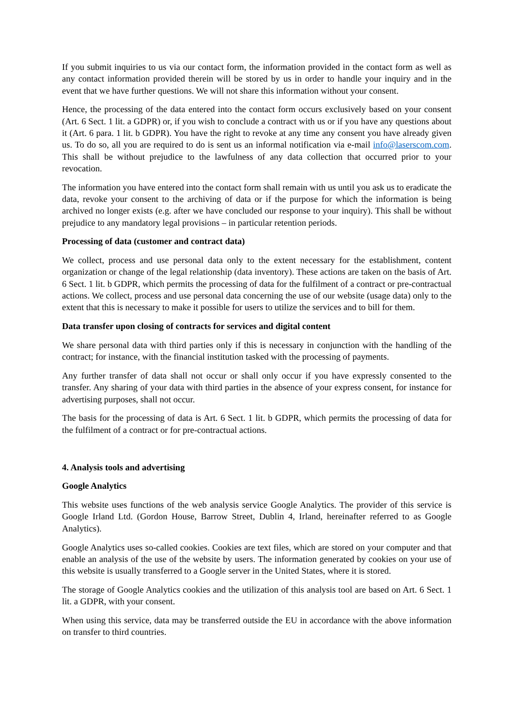If you submit inquiries to us via our contact form, the information provided in the contact form as well as any contact information provided therein will be stored by us in order to handle your inquiry and in the event that we have further questions. We will not share this information without your consent.
Hence, the processing of the data entered into the contact form occurs exclusively based on your consent (Art. 6 Sect. 1 lit. a GDPR) or, if you wish to conclude a contract with us or if you have any questions about it (Art. 6 para. 1 lit. b GDPR). You have the right to revoke at any time any consent you have already given us. To do so, all you are required to do is sent us an informal notification via e-mail info@laserscom.com. This shall be without prejudice to the lawfulness of any data collection that occurred prior to your revocation.
The information you have entered into the contact form shall remain with us until you ask us to eradicate the data, revoke your consent to the archiving of data or if the purpose for which the information is being archived no longer exists (e.g. after we have concluded our response to your inquiry). This shall be without prejudice to any mandatory legal provisions – in particular retention periods.
Processing of data (customer and contract data)
We collect, process and use personal data only to the extent necessary for the establishment, content organization or change of the legal relationship (data inventory). These actions are taken on the basis of Art. 6 Sect. 1 lit. b GDPR, which permits the processing of data for the fulfilment of a contract or pre-contractual actions. We collect, process and use personal data concerning the use of our website (usage data) only to the extent that this is necessary to make it possible for users to utilize the services and to bill for them.
Data transfer upon closing of contracts for services and digital content
We share personal data with third parties only if this is necessary in conjunction with the handling of the contract; for instance, with the financial institution tasked with the processing of payments.
Any further transfer of data shall not occur or shall only occur if you have expressly consented to the transfer. Any sharing of your data with third parties in the absence of your express consent, for instance for advertising purposes, shall not occur.
The basis for the processing of data is Art. 6 Sect. 1 lit. b GDPR, which permits the processing of data for the fulfilment of a contract or for pre-contractual actions.
4. Analysis tools and advertising
Google Analytics
This website uses functions of the web analysis service Google Analytics. The provider of this service is Google Irland Ltd. (Gordon House, Barrow Street, Dublin 4, Irland, hereinafter referred to as Google Analytics).
Google Analytics uses so-called cookies. Cookies are text files, which are stored on your computer and that enable an analysis of the use of the website by users. The information generated by cookies on your use of this website is usually transferred to a Google server in the United States, where it is stored.
The storage of Google Analytics cookies and the utilization of this analysis tool are based on Art. 6 Sect. 1 lit. a GDPR, with your consent.
When using this service, data may be transferred outside the EU in accordance with the above information on transfer to third countries.